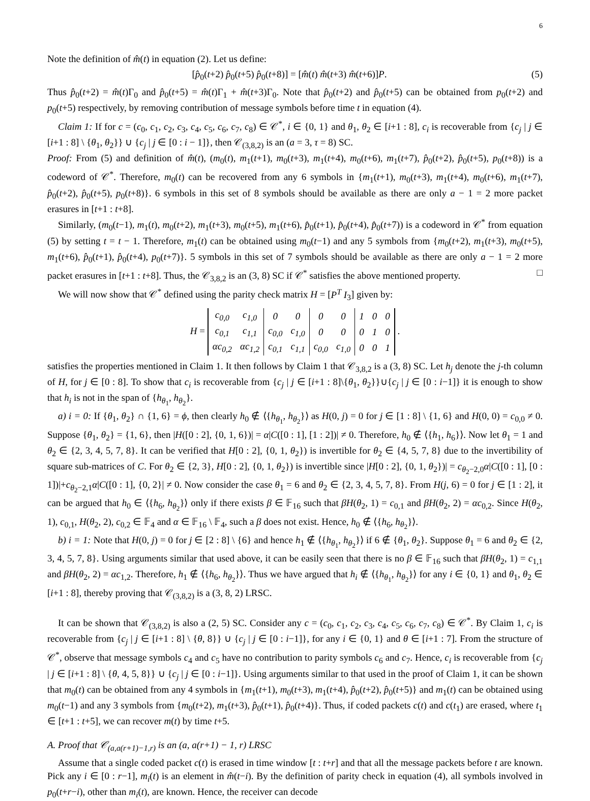6
Note the definition of m̂(t) in equation (2). Let us define:
[p̂<sub>0</sub>(t+2) p̂<sub>0</sub>(t+5) p̂<sub>0</sub>(t+8)] = [m̂(t) m̂(t+3) m̂(t+6)]P. (5)
Thus p̂<sub>0</sub>(t+2) = m̂(t)Γ<sub>0</sub> and p̂<sub>0</sub>(t+5) = m̂(t)Γ<sub>1</sub> + m̂(t+3)Γ<sub>0</sub>. Note that p̂<sub>0</sub>(t+2) and p̂<sub>0</sub>(t+5) can be obtained from p<sub>0</sub>(t+2) and p<sub>0</sub>(t+5) respectively, by removing contribution of message symbols before time t in equation (4).
Claim 1: If for c = (c<sub>0</sub>, c<sub>1</sub>, c<sub>2</sub>, c<sub>3</sub>, c<sub>4</sub>, c<sub>5</sub>, c<sub>6</sub>, c<sub>7</sub>, c<sub>8</sub>) ∈ 𝒞<sup>*</sup>, i ∈ {0, 1} and θ<sub>1</sub>, θ<sub>2</sub> ∈ [i+1 : 8], c<sub>i</sub> is recoverable from {c<sub>j</sub> | j ∈ [i+1 : 8] \ {θ<sub>1</sub>, θ<sub>2</sub>}} ∪ {c<sub>j</sub> | j ∈ [0 : i − 1]}, then 𝒞<sub>(3,8,2)</sub> is an (a = 3, τ = 8) SC.
Proof: From (5) and definition of m̂(t), (m<sub>0</sub>(t), m<sub>1</sub>(t+1), m<sub>0</sub>(t+3), m<sub>1</sub>(t+4), m<sub>0</sub>(t+6), m<sub>1</sub>(t+7), p̂<sub>0</sub>(t+2), p̂<sub>0</sub>(t+5), p<sub>0</sub>(t+8)) is a codeword of 𝒞<sup>*</sup>. Therefore, m<sub>0</sub>(t) can be recovered from any 6 symbols in {m<sub>1</sub>(t+1), m<sub>0</sub>(t+3), m<sub>1</sub>(t+4), m<sub>0</sub>(t+6), m<sub>1</sub>(t+7), p̂<sub>0</sub>(t+2), p̂<sub>0</sub>(t+5), p<sub>0</sub>(t+8)}. 6 symbols in this set of 8 symbols should be available as there are only a − 1 = 2 more packet erasures in [t+1 : t+8].
Similarly, (m<sub>0</sub>(t−1), m<sub>1</sub>(t), m<sub>0</sub>(t+2), m<sub>1</sub>(t+3), m<sub>0</sub>(t+5), m<sub>1</sub>(t+6), p̂<sub>0</sub>(t+1), p̂<sub>0</sub>(t+4), p̂<sub>0</sub>(t+7)) is a codeword in 𝒞<sup>*</sup> from equation (5) by setting t = t − 1. Therefore, m<sub>1</sub>(t) can be obtained using m<sub>0</sub>(t−1) and any 5 symbols from {m<sub>0</sub>(t+2), m<sub>1</sub>(t+3), m<sub>0</sub>(t+5), m<sub>1</sub>(t+6), p̂<sub>0</sub>(t+1), p̂<sub>0</sub>(t+4), p<sub>0</sub>(t+7)}. 5 symbols in this set of 7 symbols should be available as there are only a − 1 = 2 more packet erasures in [t+1 : t+8]. Thus, the 𝒞<sub>3,8,2</sub> is an (3, 8) SC if 𝒞<sup>*</sup> satisfies the above mentioned property. □
We will now show that 𝒞<sup>*</sup> defined using the parity check matrix H = [P<sup>T</sup> I<sub>3</sub>] given by:
H =
| c<sub>0,0</sub> | c<sub>1,0</sub> | 0 | 0 | 0 | 0 | 1 | 0 | 0 |
| c<sub>0,1</sub> | c<sub>1,1</sub> | c<sub>0,0</sub> | c<sub>1,0</sub> | 0 | 0 | 0 | 1 | 0 |
| αc<sub>0,2</sub> | αc<sub>1,2</sub> | c<sub>0,1</sub> | c<sub>1,1</sub> | c<sub>0,0</sub> | c<sub>1,0</sub> | 0 | 0 | 1 |
.
satisfies the properties mentioned in Claim 1. It then follows by Claim 1 that 𝒞<sub>3,8,2</sub> is a (3, 8) SC. Let h<sub>j</sub> denote the j-th column of H, for j ∈ [0 : 8]. To show that c<sub>i</sub> is recoverable from {c<sub>j</sub> | j ∈ [i+1 : 8]\{θ<sub>1</sub>, θ<sub>2</sub>}}∪{c<sub>j</sub> | j ∈ [0 : i−1]} it is enough to show that h<sub>i</sub> is not in the span of {h<sub>θ<sub>1</sub></sub>, h<sub>θ<sub>2</sub></sub>}.
a) i = 0: If {θ<sub>1</sub>, θ<sub>2</sub>} ∩ {1, 6} = ϕ, then clearly h<sub>0</sub> ∉ ⟨{h<sub>θ<sub>1</sub></sub>, h<sub>θ<sub>2</sub></sub>}⟩ as H(0, j) = 0 for j ∈ [1 : 8] \ {1, 6} and H(0, 0) = c<sub>0,0</sub> ≠ 0. Suppose {θ<sub>1</sub>, θ<sub>2</sub>} = {1, 6}, then |H([0 : 2], {0, 1, 6})| = α|C([0 : 1], [1 : 2])| ≠ 0. Therefore, h<sub>0</sub> ∉ ⟨{h<sub>1</sub>, h<sub>6</sub>}⟩. Now let θ<sub>1</sub> = 1 and θ<sub>2</sub> ∈ {2, 3, 4, 5, 7, 8}. It can be verified that H[0 : 2], {0, 1, θ<sub>2</sub>}) is invertible for θ<sub>2</sub> ∈ {4, 5, 7, 8} due to the invertibility of square sub-matrices of C. For θ<sub>2</sub> ∈ {2, 3}, H[0 : 2], {0, 1, θ<sub>2</sub>}) is invertible since |H[0 : 2], {0, 1, θ<sub>2</sub>})| = c<sub>θ<sub>2</sub>−2,0</sub>α|C([0 : 1], [0 : 1])|+c<sub>θ<sub>2</sub>−2,1</sub>α|C([0 : 1], {0, 2}| ≠ 0. Now consider the case θ<sub>1</sub> = 6 and θ<sub>2</sub> ∈ {2, 3, 4, 5, 7, 8}. From H(j, 6) = 0 for j ∈ [1 : 2], it can be argued that h<sub>0</sub> ∈ ⟨{h<sub>6</sub>, h<sub>θ<sub>2</sub></sub>}⟩ only if there exists β ∈ 𝔽<sub>16</sub> such that βH(θ<sub>2</sub>, 1) = c<sub>0,1</sub> and βH(θ<sub>2</sub>, 2) = αc<sub>0,2</sub>. Since H(θ<sub>2</sub>, 1), c<sub>0,1</sub>, H(θ<sub>2</sub>, 2), c<sub>0,2</sub> ∈ 𝔽<sub>4</sub> and α ∈ 𝔽<sub>16</sub> \ 𝔽<sub>4</sub>, such a β does not exist. Hence, h<sub>0</sub> ∉ ⟨{h<sub>6</sub>, h<sub>θ<sub>2</sub></sub>}⟩.
b) i = 1: Note that H(0, j) = 0 for j ∈ [2 : 8] \ {6} and hence h<sub>1</sub> ∉ ⟨{h<sub>θ<sub>1</sub></sub>, h<sub>θ<sub>2</sub></sub>}⟩ if 6 ∉ {θ<sub>1</sub>, θ<sub>2</sub>}. Suppose θ<sub>1</sub> = 6 and θ<sub>2</sub> ∈ {2, 3, 4, 5, 7, 8}. Using arguments similar that used above, it can be easily seen that there is no β ∈ 𝔽<sub>16</sub> such that βH(θ<sub>2</sub>, 1) = c<sub>1,1</sub> and βH(θ<sub>2</sub>, 2) = αc<sub>1,2</sub>. Therefore, h<sub>1</sub> ∉ ⟨{h<sub>6</sub>, h<sub>θ<sub>2</sub></sub>}⟩. Thus we have argued that h<sub>i</sub> ∉ ⟨{h<sub>θ<sub>1</sub></sub>, h<sub>θ<sub>2</sub></sub>}⟩ for any i ∈ {0, 1} and θ<sub>1</sub>, θ<sub>2</sub> ∈ [i+1 : 8], thereby proving that 𝒞<sub>(3,8,2)</sub> is a (3, 8, 2) LRSC.
It can be shown that 𝒞<sub>(3,8,2)</sub> is also a (2, 5) SC. Consider any c = (c<sub>0</sub>, c<sub>1</sub>, c<sub>2</sub>, c<sub>3</sub>, c<sub>4</sub>, c<sub>5</sub>, c<sub>6</sub>, c<sub>7</sub>, c<sub>8</sub>) ∈ 𝒞<sup>*</sup>. By Claim 1, c<sub>i</sub> is recoverable from {c<sub>j</sub> | j ∈ [i+1 : 8] \ {θ, 8}} ∪ {c<sub>j</sub> | j ∈ [0 : i−1]}, for any i ∈ {0, 1} and θ ∈ [i+1 : 7]. From the structure of 𝒞<sup>*</sup>, observe that message symbols c<sub>4</sub> and c<sub>5</sub> have no contribution to parity symbols c<sub>6</sub> and c<sub>7</sub>. Hence, c<sub>i</sub> is recoverable from {c<sub>j</sub> | j ∈ [i+1 : 8] \ {θ, 4, 5, 8}} ∪ {c<sub>j</sub> | j ∈ [0 : i−1]}. Using arguments similar to that used in the proof of Claim 1, it can be shown that m<sub>0</sub>(t) can be obtained from any 4 symbols in {m<sub>1</sub>(t+1), m<sub>0</sub>(t+3), m<sub>1</sub>(t+4), p̂<sub>0</sub>(t+2), p̂<sub>0</sub>(t+5)} and m<sub>1</sub>(t) can be obtained using m<sub>0</sub>(t−1) and any 3 symbols from {m<sub>0</sub>(t+2), m<sub>1</sub>(t+3), p̂<sub>0</sub>(t+1), p̂<sub>0</sub>(t+4)}. Thus, if coded packets c(t) and c(t<sub>1</sub>) are erased, where t<sub>1</sub> ∈ [t+1 : t+5], we can recover m(t) by time t+5.
A. Proof that 𝒞<sub>(a,a(r+1)−1,r)</sub> is an (a, a(r+1) − 1, r) LRSC
Assume that a single coded packet c(t) is erased in time window [t : t+r] and that all the message packets before t are known. Pick any i ∈ [0 : r−1], m<sub>i</sub>(t) is an element in m̂(t−i). By the definition of parity check in equation (4), all symbols involved in p<sub>0</sub>(t+r−i), other than m<sub>i</sub>(t), are known. Hence, the receiver can decode